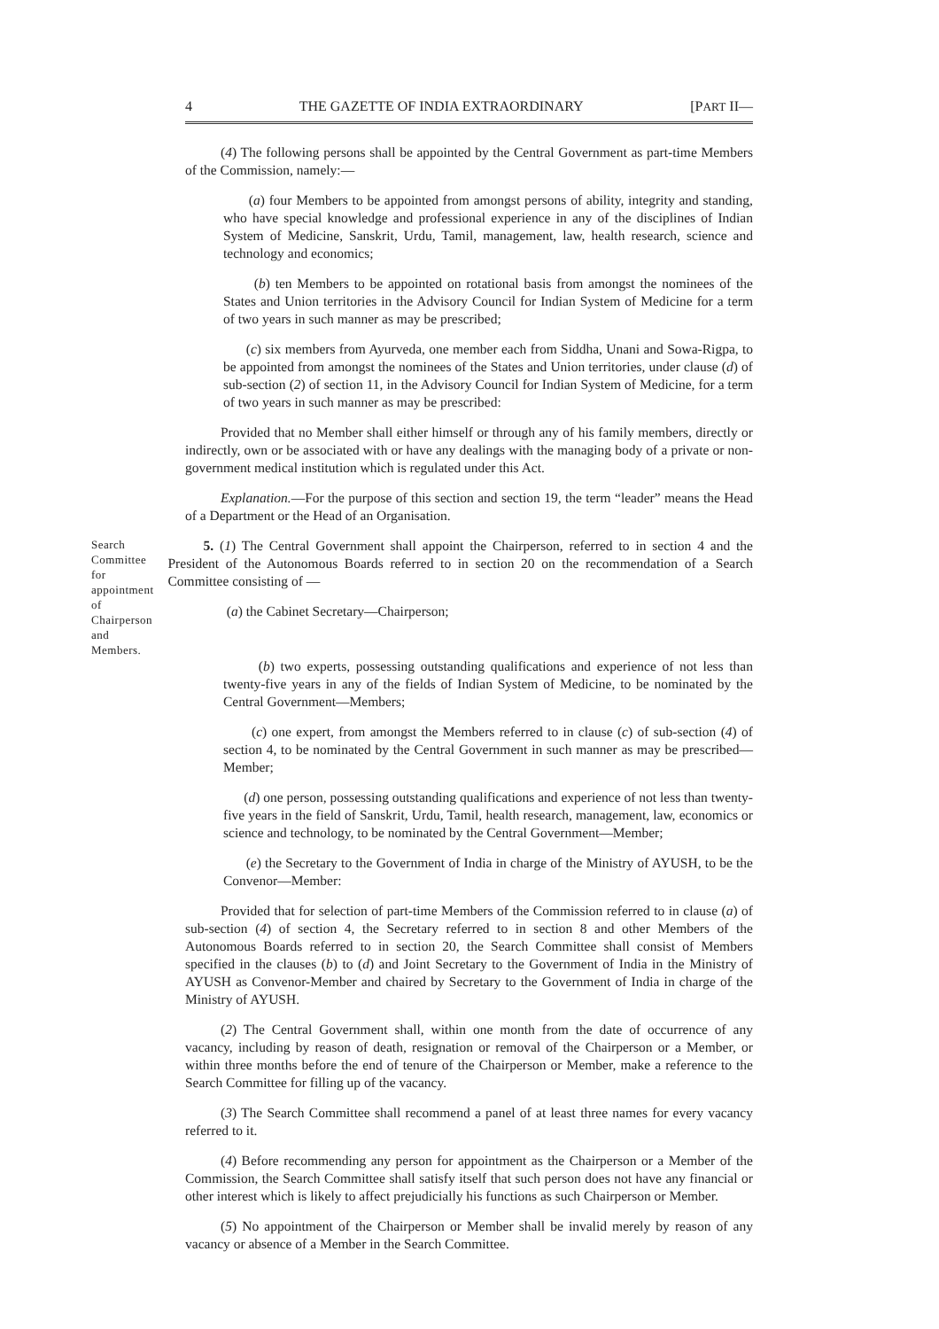4 THE GAZETTE OF INDIA EXTRAORDINARY [PART II—
(4) The following persons shall be appointed by the Central Government as part-time Members of the Commission, namely:—
(a) four Members to be appointed from amongst persons of ability, integrity and standing, who have special knowledge and professional experience in any of the disciplines of Indian System of Medicine, Sanskrit, Urdu, Tamil, management, law, health research, science and technology and economics;
(b) ten Members to be appointed on rotational basis from amongst the nominees of the States and Union territories in the Advisory Council for Indian System of Medicine for a term of two years in such manner as may be prescribed;
(c) six members from Ayurveda, one member each from Siddha, Unani and Sowa-Rigpa, to be appointed from amongst the nominees of the States and Union territories, under clause (d) of sub-section (2) of section 11, in the Advisory Council for Indian System of Medicine, for a term of two years in such manner as may be prescribed:
Provided that no Member shall either himself or through any of his family members, directly or indirectly, own or be associated with or have any dealings with the managing body of a private or non-government medical institution which is regulated under this Act.
Explanation.—For the purpose of this section and section 19, the term “leader” means the Head of a Department or the Head of an Organisation.
Search Committee for appointment of Chairperson and Members.
5. (1) The Central Government shall appoint the Chairperson, referred to in section 4 and the President of the Autonomous Boards referred to in section 20 on the recommendation of a Search Committee consisting of —
(a) the Cabinet Secretary—Chairperson;
(b) two experts, possessing outstanding qualifications and experience of not less than twenty-five years in any of the fields of Indian System of Medicine, to be nominated by the Central Government—Members;
(c) one expert, from amongst the Members referred to in clause (c) of sub-section (4) of section 4, to be nominated by the Central Government in such manner as may be prescribed—Member;
(d) one person, possessing outstanding qualifications and experience of not less than twenty-five years in the field of Sanskrit, Urdu, Tamil, health research, management, law, economics or science and technology, to be nominated by the Central Government—Member;
(e) the Secretary to the Government of India in charge of the Ministry of AYUSH, to be the Convenor—Member:
Provided that for selection of part-time Members of the Commission referred to in clause (a) of sub-section (4) of section 4, the Secretary referred to in section 8 and other Members of the Autonomous Boards referred to in section 20, the Search Committee shall consist of Members specified in the clauses (b) to (d) and Joint Secretary to the Government of India in the Ministry of AYUSH as Convenor-Member and chaired by Secretary to the Government of India in charge of the Ministry of AYUSH.
(2) The Central Government shall, within one month from the date of occurrence of any vacancy, including by reason of death, resignation or removal of the Chairperson or a Member, or within three months before the end of tenure of the Chairperson or Member, make a reference to the Search Committee for filling up of the vacancy.
(3) The Search Committee shall recommend a panel of at least three names for every vacancy referred to it.
(4) Before recommending any person for appointment as the Chairperson or a Member of the Commission, the Search Committee shall satisfy itself that such person does not have any financial or other interest which is likely to affect prejudicially his functions as such Chairperson or Member.
(5) No appointment of the Chairperson or Member shall be invalid merely by reason of any vacancy or absence of a Member in the Search Committee.